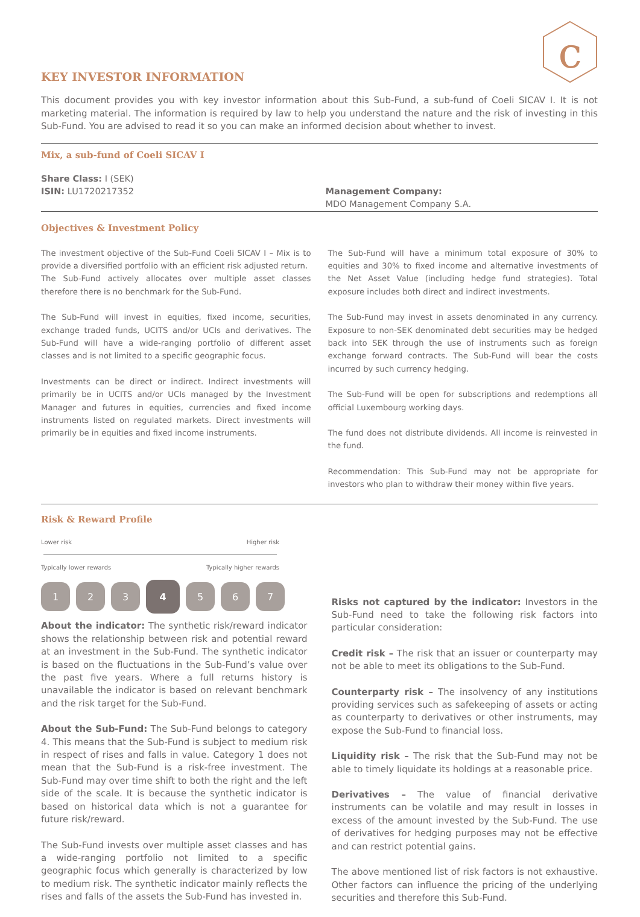c
KEY INVESTOR INFORMATION
This document provides you with key investor information about this Sub-Fund, a sub-fund of Coeli SICAV I. It is not marketing material. The information is required by law to help you understand the nature and the risk of investing in this Sub-Fund. You are advised to read it so you can make an informed decision about whether to invest.
Mix, a sub-fund of Coeli SICAV I
Share Class: I (SEK)
ISIN: LU1720217352
Management Company:
MDO Management Company S.A.
Objectives & Investment Policy
The investment objective of the Sub-Fund Coeli SICAV I – Mix is to provide a diversified portfolio with an efficient risk adjusted return.
The Sub-Fund actively allocates over multiple asset classes therefore there is no benchmark for the Sub-Fund.
The Sub-Fund will invest in equities, fixed income, securities, exchange traded funds, UCITS and/or UCIs and derivatives. The Sub-Fund will have a wide-ranging portfolio of different asset classes and is not limited to a specific geographic focus.
Investments can be direct or indirect. Indirect investments will primarily be in UCITS and/or UCIs managed by the Investment Manager and futures in equities, currencies and fixed income instruments listed on regulated markets. Direct investments will primarily be in equities and fixed income instruments.
The Sub-Fund will have a minimum total exposure of 30% to equities and 30% to fixed income and alternative investments of the Net Asset Value (including hedge fund strategies). Total exposure includes both direct and indirect investments.
The Sub-Fund may invest in assets denominated in any currency. Exposure to non-SEK denominated debt securities may be hedged back into SEK through the use of instruments such as foreign exchange forward contracts. The Sub-Fund will bear the costs incurred by such currency hedging.
The Sub-Fund will be open for subscriptions and redemptions all official Luxembourg working days.
The fund does not distribute dividends. All income is reinvested in the fund.
Recommendation: This Sub-Fund may not be appropriate for investors who plan to withdraw their money within five years.
Risk & Reward Profile
Lower risk Higher risk
Typically lower rewards Typically higher rewards
1 2 3 4 5 6 7
About the indicator: The synthetic risk/reward indicator shows the relationship between risk and potential reward at an investment in the Sub-Fund. The synthetic indicator is based on the fluctuations in the Sub-Fund’s value over the past five years. Where a full returns history is unavailable the indicator is based on relevant benchmark and the risk target for the Sub-Fund.
About the Sub-Fund: The Sub-Fund belongs to category 4. This means that the Sub-Fund is subject to medium risk in respect of rises and falls in value. Category 1 does not mean that the Sub-Fund is a risk-free investment. The Sub-Fund may over time shift to both the right and the left side of the scale. It is because the synthetic indicator is based on historical data which is not a guarantee for future risk/reward.
The Sub-Fund invests over multiple asset classes and has a wide-ranging portfolio not limited to a specific geographic focus which generally is characterized by low to medium risk. The synthetic indicator mainly reflects the rises and falls of the assets the Sub-Fund has invested in.
Risks not captured by the indicator: Investors in the Sub-Fund need to take the following risk factors into particular consideration:
Credit risk – The risk that an issuer or counterparty may not be able to meet its obligations to the Sub-Fund.
Counterparty risk – The insolvency of any institutions providing services such as safekeeping of assets or acting as counterparty to derivatives or other instruments, may expose the Sub-Fund to financial loss.
Liquidity risk – The risk that the Sub-Fund may not be able to timely liquidate its holdings at a reasonable price.
Derivatives – The value of financial derivative instruments can be volatile and may result in losses in excess of the amount invested by the Sub-Fund. The use of derivatives for hedging purposes may not be effective and can restrict potential gains.
The above mentioned list of risk factors is not exhaustive. Other factors can influence the pricing of the underlying securities and therefore this Sub-Fund.